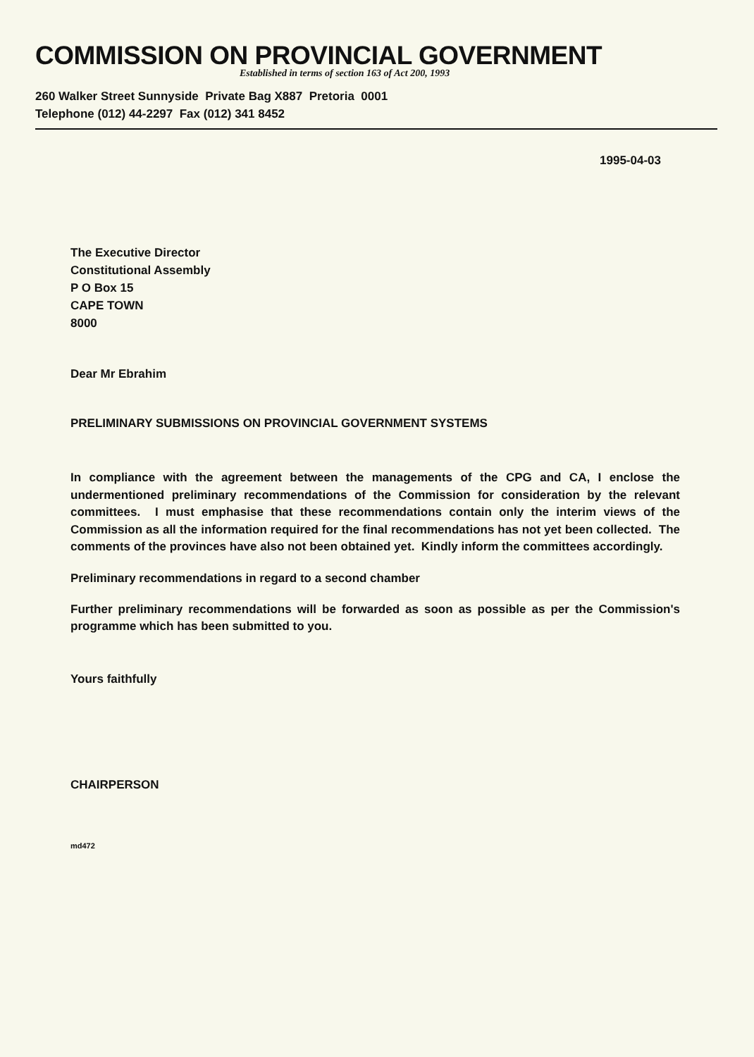COMMISSION ON PROVINCIAL GOVERNMENT
Established in terms of section 163 of Act 200, 1993
260 Walker Street Sunnyside Private Bag X887 Pretoria 0001
Telephone (012) 44-2297 Fax (012) 341 8452
1995-04-03
The Executive Director
Constitutional Assembly
P O Box 15
CAPE TOWN
8000
Dear Mr Ebrahim
PRELIMINARY SUBMISSIONS ON PROVINCIAL GOVERNMENT SYSTEMS
In compliance with the agreement between the managements of the CPG and CA, I enclose the undermentioned preliminary recommendations of the Commission for consideration by the relevant committees. I must emphasise that these recommendations contain only the interim views of the Commission as all the information required for the final recommendations has not yet been collected. The comments of the provinces have also not been obtained yet. Kindly inform the committees accordingly.
Preliminary recommendations in regard to a second chamber
Further preliminary recommendations will be forwarded as soon as possible as per the Commission's programme which has been submitted to you.
Yours faithfully
CHAIRPERSON
md472